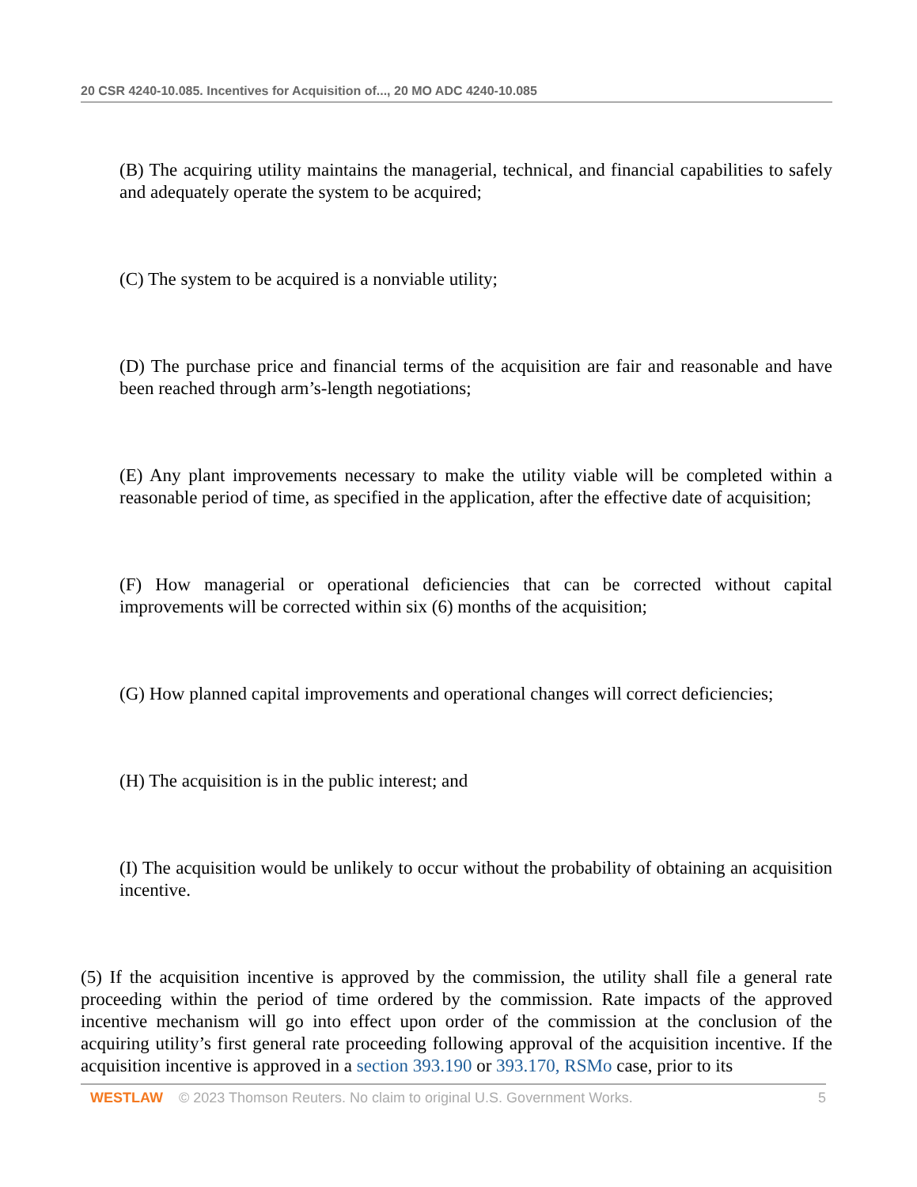20 CSR 4240-10.085. Incentives for Acquisition of..., 20 MO ADC 4240-10.085
(B) The acquiring utility maintains the managerial, technical, and financial capabilities to safely and adequately operate the system to be acquired;
(C) The system to be acquired is a nonviable utility;
(D) The purchase price and financial terms of the acquisition are fair and reasonable and have been reached through arm’s-length negotiations;
(E) Any plant improvements necessary to make the utility viable will be completed within a reasonable period of time, as specified in the application, after the effective date of acquisition;
(F) How managerial or operational deficiencies that can be corrected without capital improvements will be corrected within six (6) months of the acquisition;
(G) How planned capital improvements and operational changes will correct deficiencies;
(H) The acquisition is in the public interest; and
(I) The acquisition would be unlikely to occur without the probability of obtaining an acquisition incentive.
(5) If the acquisition incentive is approved by the commission, the utility shall file a general rate proceeding within the period of time ordered by the commission. Rate impacts of the approved incentive mechanism will go into effect upon order of the commission at the conclusion of the acquiring utility’s first general rate proceeding following approval of the acquisition incentive. If the acquisition incentive is approved in a section 393.190 or 393.170, RSMo case, prior to its
WESTLAW © 2023 Thomson Reuters. No claim to original U.S. Government Works. 5